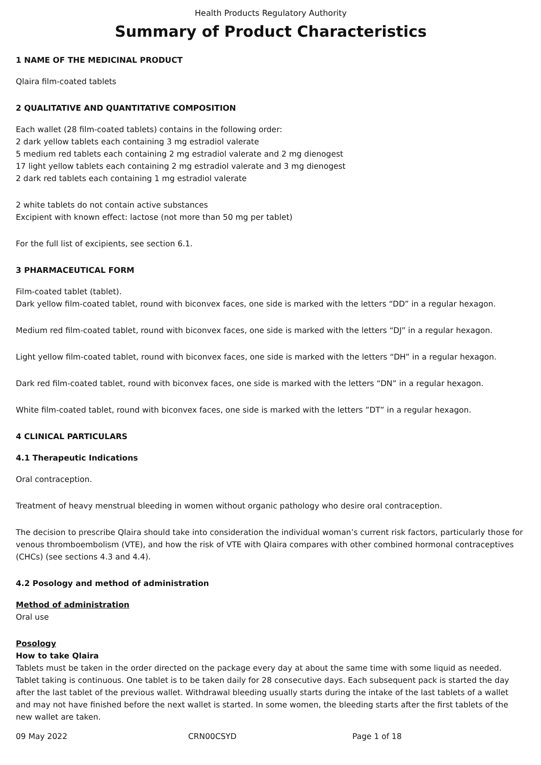Health Products Regulatory Authority
Summary of Product Characteristics
1 NAME OF THE MEDICINAL PRODUCT
Qlaira film-coated tablets
2 QUALITATIVE AND QUANTITATIVE COMPOSITION
Each wallet (28 film-coated tablets) contains in the following order:
2 dark yellow tablets each containing 3 mg estradiol valerate
5 medium red tablets each containing 2 mg estradiol valerate and 2 mg dienogest
17 light yellow tablets each containing 2 mg estradiol valerate and 3 mg dienogest
2 dark red tablets each containing 1 mg estradiol valerate
2 white tablets do not contain active substances
Excipient with known effect: lactose (not more than 50 mg per tablet)
For the full list of excipients, see section 6.1.
3 PHARMACEUTICAL FORM
Film-coated tablet (tablet).
Dark yellow film-coated tablet, round with biconvex faces, one side is marked with the letters “DD” in a regular hexagon.
Medium red film-coated tablet, round with biconvex faces, one side is marked with the letters “DJ” in a regular hexagon.
Light yellow film-coated tablet, round with biconvex faces, one side is marked with the letters “DH” in a regular hexagon.
Dark red film-coated tablet, round with biconvex faces, one side is marked with the letters “DN” in a regular hexagon.
White film-coated tablet, round with biconvex faces, one side is marked with the letters ”DT” in a regular hexagon.
4 CLINICAL PARTICULARS
4.1 Therapeutic Indications
Oral contraception.
Treatment of heavy menstrual bleeding in women without organic pathology who desire oral contraception.
The decision to prescribe Qlaira should take into consideration the individual woman’s current risk factors, particularly those for venous thromboembolism (VTE), and how the risk of VTE with Qlaira compares with other combined hormonal contraceptives (CHCs) (see sections 4.3 and 4.4).
4.2 Posology and method of administration
Method of administration
Oral use
Posology
How to take Qlaira
Tablets must be taken in the order directed on the package every day at about the same time with some liquid as needed. Tablet taking is continuous. One tablet is to be taken daily for 28 consecutive days. Each subsequent pack is started the day after the last tablet of the previous wallet. Withdrawal bleeding usually starts during the intake of the last tablets of a wallet and may not have finished before the next wallet is started. In some women, the bleeding starts after the first tablets of the new wallet are taken.
09 May 2022 CRN00CSYD Page 1 of 18